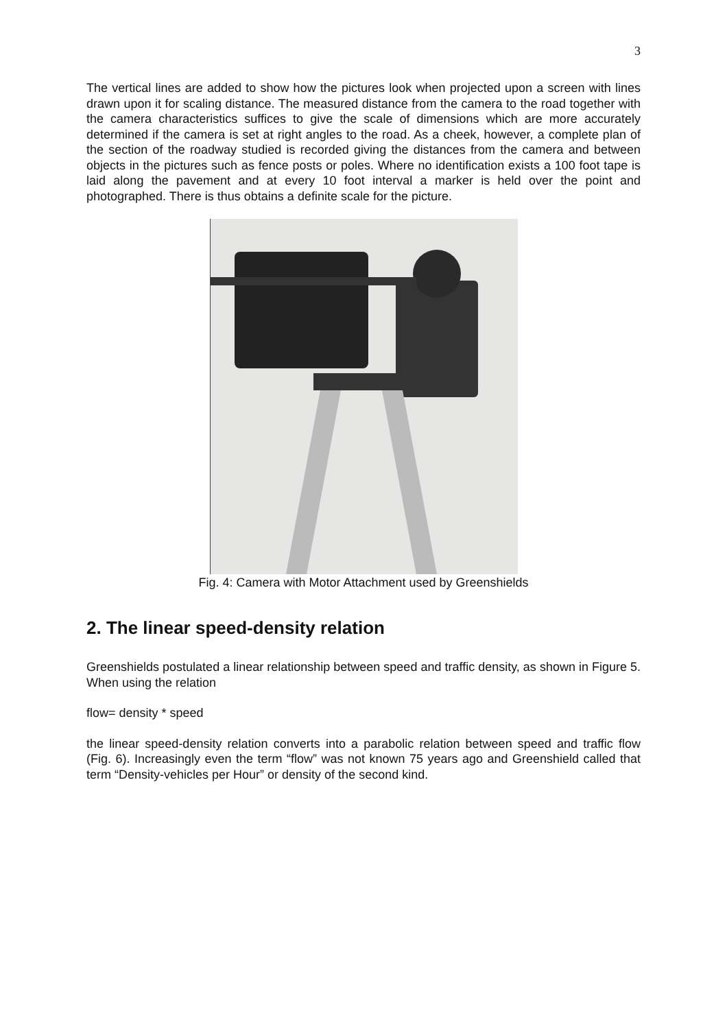3
The vertical lines are added to show how the pictures look when projected upon a screen with lines drawn upon it for scaling distance. The measured distance from the camera to the road together with the camera characteristics suffices to give the scale of dimensions which are more accurately determined if the camera is set at right angles to the road. As a cheek, however, a complete plan of the section of the roadway studied is recorded giving the distances from the camera and between objects in the pictures such as fence posts or poles. Where no identification exists a 100 foot tape is laid along the pavement and at every 10 foot interval a marker is held over the point and photographed. There is thus obtains a definite scale for the picture.
Fig. 4: Camera with Motor Attachment used by Greenshields
2. The linear speed-density relation
Greenshields postulated a linear relationship between speed and traffic density, as shown in Figure 5. When using the relation
flow= density * speed
the linear speed-density relation converts into a parabolic relation between speed and traffic flow (Fig. 6). Increasingly even the term “flow” was not known 75 years ago and Greenshield called that term “Density-vehicles per Hour” or density of the second kind.